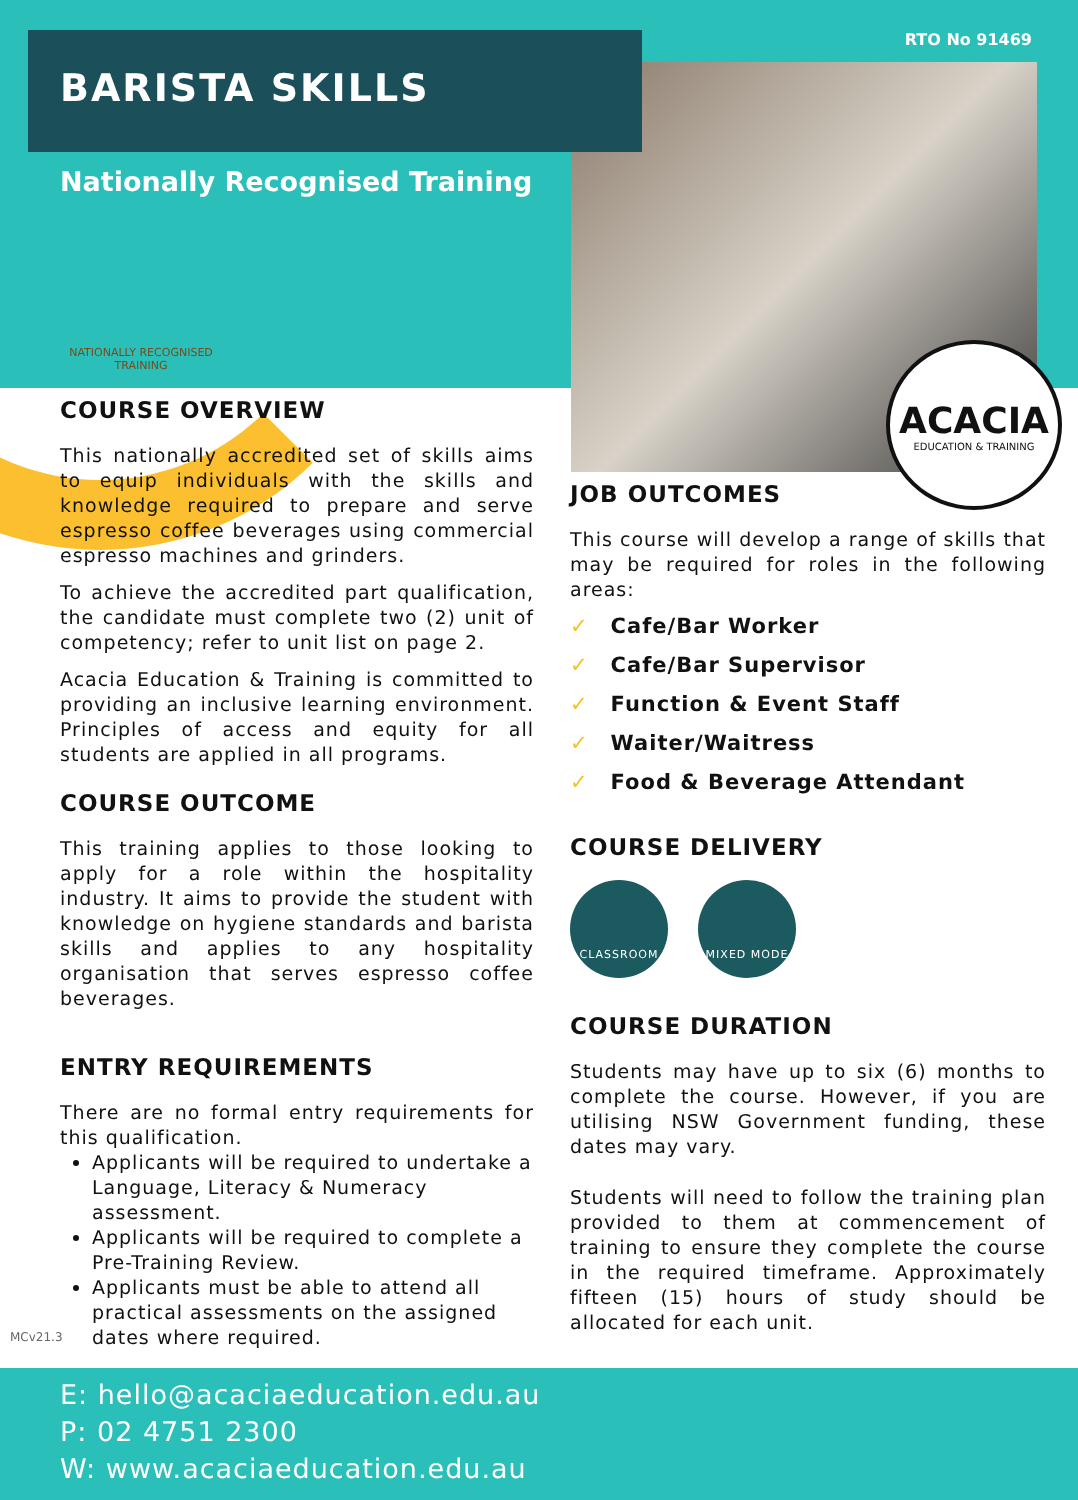BARISTA SKILLS RTO No 91469
Nationally Recognised Training
NATIONALLY RECOGNISED TRAINING
ACACIA
EDUCATION & TRAINING
COURSE OVERVIEW
This nationally accredited set of skills aims to equip individuals with the skills and knowledge required to prepare and serve espresso coffee beverages using commercial espresso machines and grinders.
To achieve the accredited part qualification, the candidate must complete two (2) unit of competency; refer to unit list on page 2.
Acacia Education & Training is committed to providing an inclusive learning environment. Principles of access and equity for all students are applied in all programs.
COURSE OUTCOME
This training applies to those looking to apply for a role within the hospitality industry. It aims to provide the student with knowledge on hygiene standards and barista skills and applies to any hospitality organisation that serves espresso coffee beverages.
ENTRY REQUIREMENTS
There are no formal entry requirements for this qualification.
Applicants will be required to undertake a Language, Literacy & Numeracy assessment.
Applicants will be required to complete a Pre-Training Review.
Applicants must be able to attend all practical assessments on the assigned dates where required.
JOB OUTCOMES
This course will develop a range of skills that may be required for roles in the following areas:
✓ Cafe/Bar Worker
✓ Cafe/Bar Supervisor
✓ Function & Event Staff
✓ Waiter/Waitress
✓ Food & Beverage Attendant
COURSE DELIVERY
CLASSROOM MIXED MODE
COURSE DURATION
Students may have up to six (6) months to complete the course. However, if you are utilising NSW Government funding, these dates may vary.
Students will need to follow the training plan provided to them at commencement of training to ensure they complete the course in the required timeframe. Approximately fifteen (15) hours of study should be allocated for each unit.
MCv21.3
E: hello@acaciaeducation.edu.au
P: 02 4751 2300
W: www.acaciaeducation.edu.au